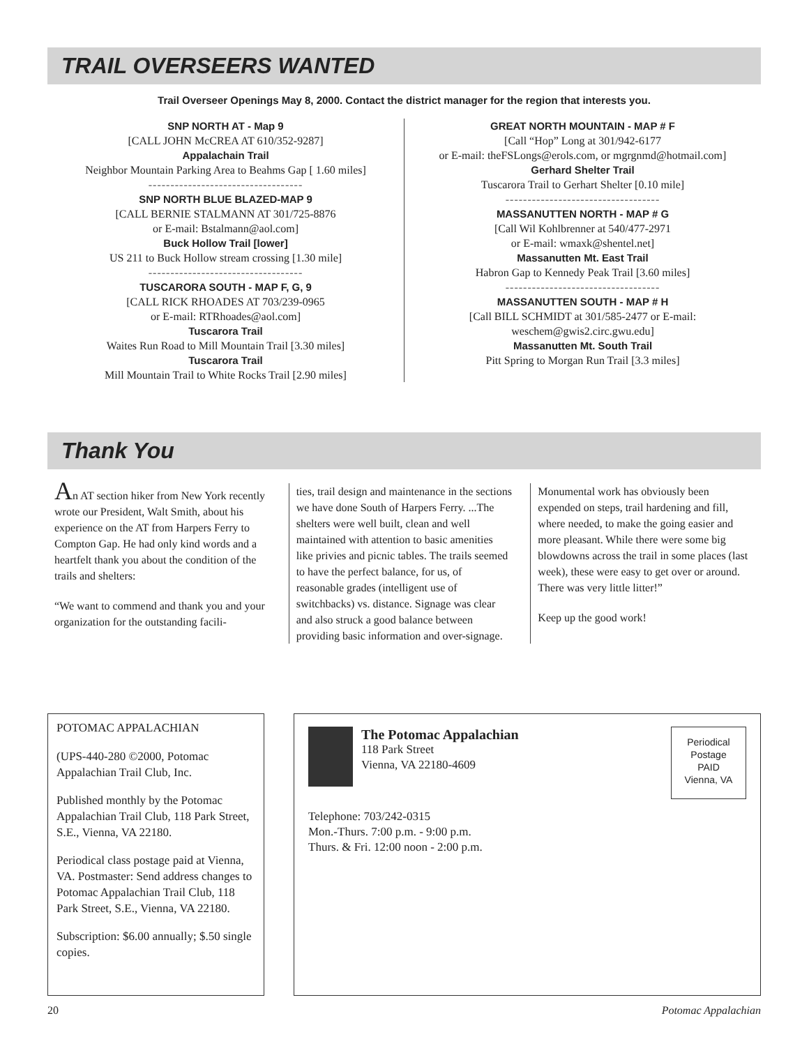TRAIL OVERSEERS WANTED
Trail Overseer Openings May 8, 2000. Contact the district manager for the region that interests you.
SNP NORTH AT - Map 9
[CALL JOHN McCREA AT 610/352-9287]
Appalachain Trail
Neighbor Mountain Parking Area to Beahms Gap [ 1.60 miles]
-----------------------------------
SNP NORTH BLUE BLAZED-MAP 9
[CALL BERNIE STALMANN AT 301/725-8876
or E-mail: Bstalmann@aol.com]
Buck Hollow Trail [lower]
US 211 to Buck Hollow stream crossing [1.30 mile]
-----------------------------------
TUSCARORA SOUTH - MAP F, G, 9
[CALL RICK RHOADES AT 703/239-0965
or E-mail: RTRhoades@aol.com]
Tuscarora Trail
Waites Run Road to Mill Mountain Trail [3.30 miles]
Tuscarora Trail
Mill Mountain Trail to White Rocks Trail [2.90 miles]
GREAT NORTH MOUNTAIN - MAP # F
[Call “Hop” Long at 301/942-6177
or E-mail: theFSLongs@erols.com, or mgrgnmd@hotmail.com]
Gerhard Shelter Trail
Tuscarora Trail to Gerhart Shelter [0.10 mile]
-----------------------------------
MASSANUTTEN NORTH - MAP # G
[Call Wil Kohlbrenner at 540/477-2971
or E-mail: wmaxk@shentel.net]
Massanutten Mt. East Trail
Habron Gap to Kennedy Peak Trail [3.60 miles]
-----------------------------------
MASSANUTTEN SOUTH - MAP # H
[Call BILL SCHMIDT at 301/585-2477 or E-mail:
weschem@gwis2.circ.gwu.edu]
Massanutten Mt. South Trail
Pitt Spring to Morgan Run Trail [3.3 miles]
Thank You
An AT section hiker from New York recently wrote our President, Walt Smith, about his experience on the AT from Harpers Ferry to Compton Gap. He had only kind words and a heartfelt thank you about the condition of the trails and shelters:
“We want to commend and thank you and your organization for the outstanding facili-
ties, trail design and maintenance in the sections we have done South of Harpers Ferry. ...The shelters were well built, clean and well maintained with attention to basic amenities like privies and picnic tables. The trails seemed to have the perfect balance, for us, of reasonable grades (intelligent use of switchbacks) vs. distance. Signage was clear and also struck a good balance between providing basic information and over-signage.
Monumental work has obviously been expended on steps, trail hardening and fill, where needed, to make the going easier and more pleasant. While there were some big blowdowns across the trail in some places (last week), these were easy to get over or around. There was very little litter!”
Keep up the good work!
POTOMAC APPALACHIAN
(UPS-440-280 ©2000, Potomac Appalachian Trail Club, Inc.
Published monthly by the Potomac Appalachian Trail Club, 118 Park Street, S.E., Vienna, VA 22180.
Periodical class postage paid at Vienna, VA. Postmaster: Send address changes to Potomac Appalachian Trail Club, 118 Park Street, S.E., Vienna, VA 22180.
Subscription: $6.00 annually; $.50 single copies.
The Potomac Appalachian
118 Park Street
Vienna, VA 22180-4609
Periodical
Postage
PAID
Vienna, VA
Telephone: 703/242-0315
Mon.-Thurs. 7:00 p.m. - 9:00 p.m.
Thurs. & Fri. 12:00 noon - 2:00 p.m.
20 Potomac Appalachian